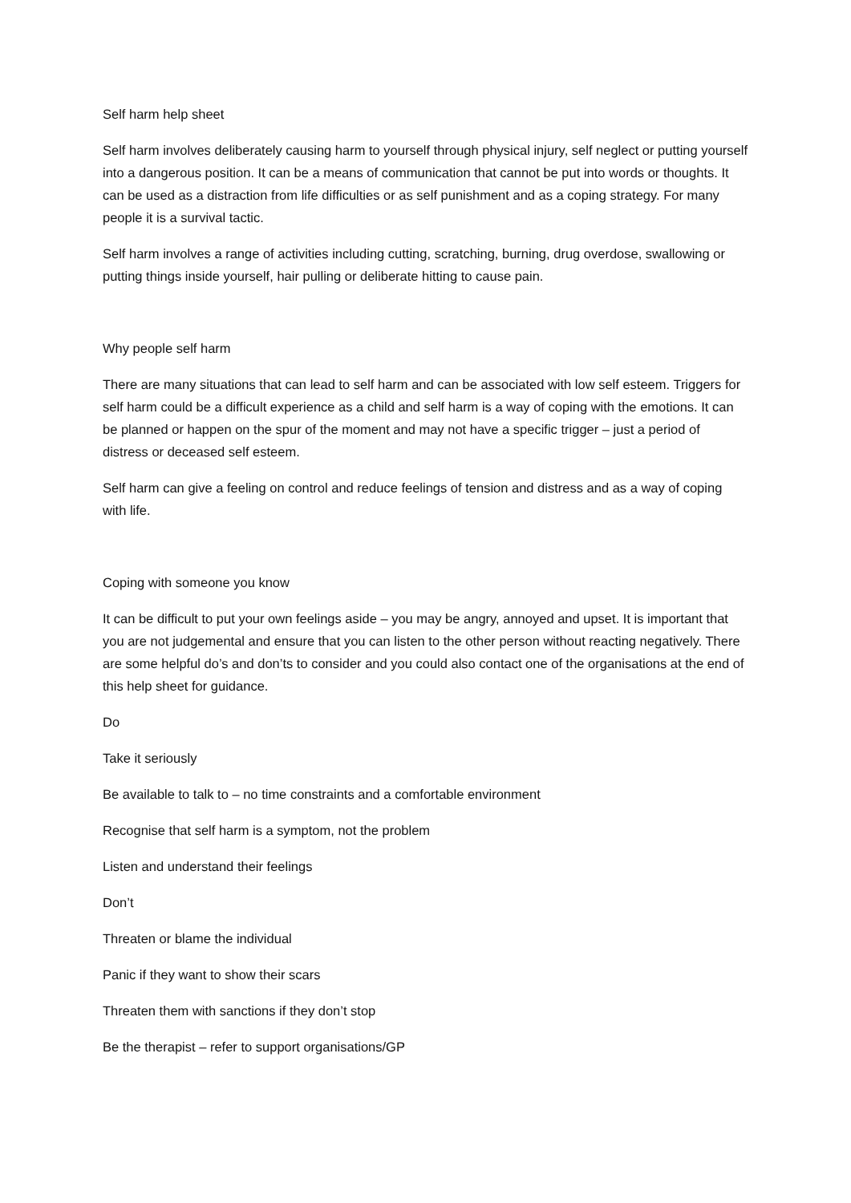Self harm help sheet
Self harm involves deliberately causing harm to yourself through physical injury, self neglect or putting yourself into a dangerous position. It can be a means of communication that cannot be put into words or thoughts. It can be used as a distraction from life difficulties or as self punishment and as a coping strategy. For many people it is a survival tactic.
Self harm involves a range of activities including cutting, scratching, burning, drug overdose, swallowing or putting things inside yourself, hair pulling or deliberate hitting to cause pain.
Why people self harm
There are many situations that can lead to self harm and can be associated with low self esteem. Triggers for self harm could be a difficult experience as a child and self harm is a way of coping with the emotions. It can be planned or happen on the spur of the moment and may not have a specific trigger – just a period of distress or deceased self esteem.
Self harm can give a feeling on control and reduce feelings of tension and distress and as a way of coping with life.
Coping with someone you know
It can be difficult to put your own feelings aside – you may be angry, annoyed and upset. It is important that you are not judgemental and ensure that you can listen to the other person without reacting negatively. There are some helpful do’s and don’ts to consider and you could also contact one of the organisations at the end of this help sheet for guidance.
Do
Take it seriously
Be available to talk to – no time constraints and a comfortable environment
Recognise that self harm is a symptom, not the problem
Listen and understand their feelings
Don’t
Threaten or blame the individual
Panic if they want to show their scars
Threaten them with sanctions if they don’t stop
Be the therapist – refer to support organisations/GP